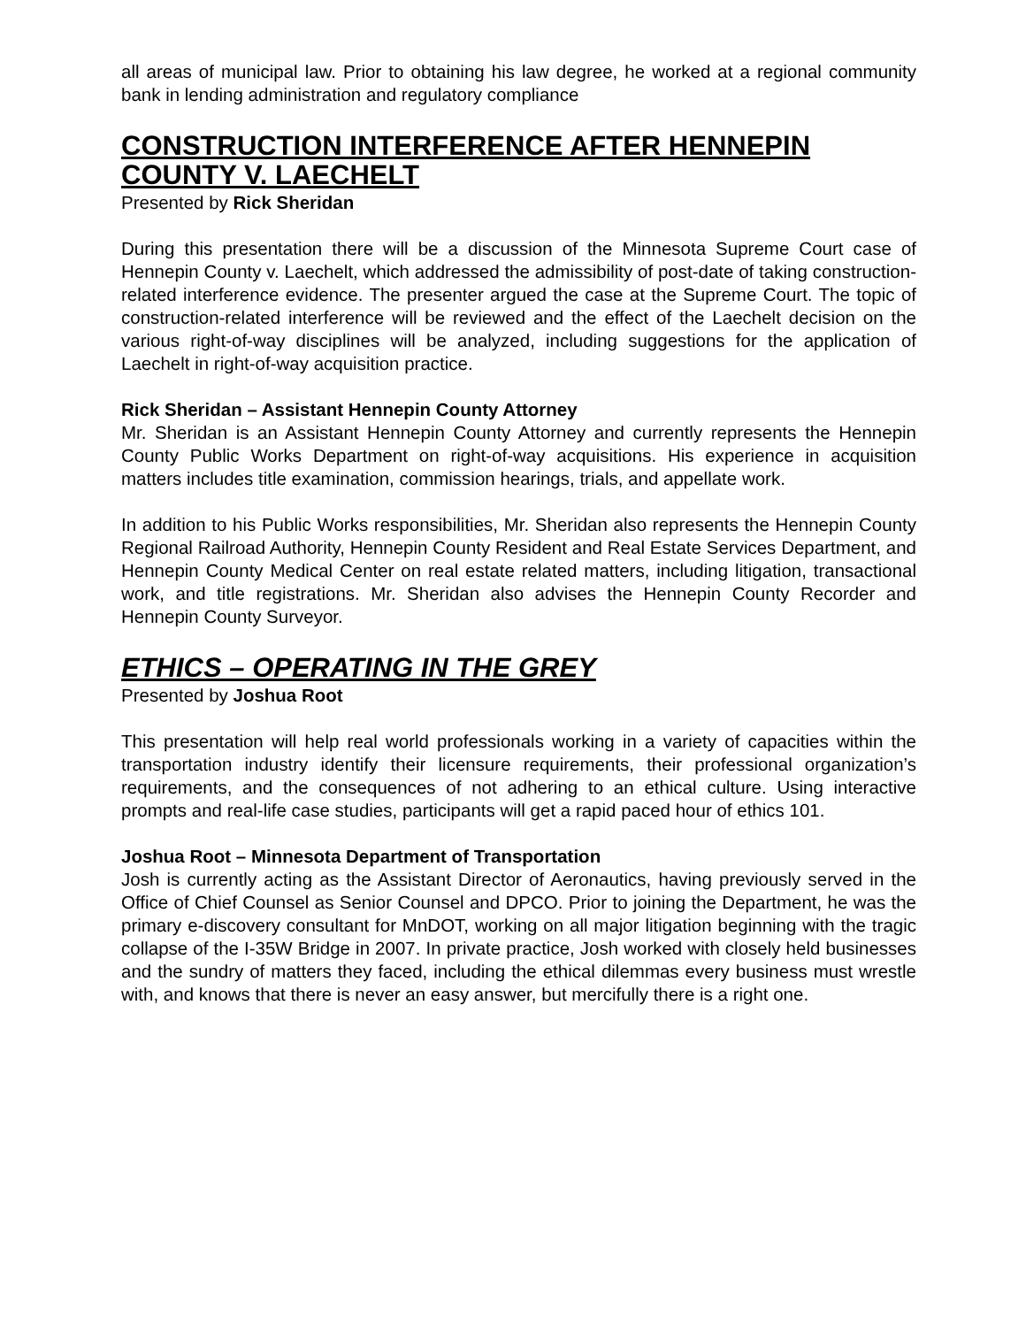all areas of municipal law. Prior to obtaining his law degree, he worked at a regional community bank in lending administration and regulatory compliance
CONSTRUCTION INTERFERENCE AFTER HENNEPIN COUNTY V. LAECHELT
Presented by Rick Sheridan
During this presentation there will be a discussion of the Minnesota Supreme Court case of Hennepin County v. Laechelt, which addressed the admissibility of post-date of taking construction-related interference evidence. The presenter argued the case at the Supreme Court. The topic of construction-related interference will be reviewed and the effect of the Laechelt decision on the various right-of-way disciplines will be analyzed, including suggestions for the application of Laechelt in right-of-way acquisition practice.
Rick Sheridan – Assistant Hennepin County Attorney
Mr. Sheridan is an Assistant Hennepin County Attorney and currently represents the Hennepin County Public Works Department on right-of-way acquisitions. His experience in acquisition matters includes title examination, commission hearings, trials, and appellate work.
In addition to his Public Works responsibilities, Mr. Sheridan also represents the Hennepin County Regional Railroad Authority, Hennepin County Resident and Real Estate Services Department, and Hennepin County Medical Center on real estate related matters, including litigation, transactional work, and title registrations. Mr. Sheridan also advises the Hennepin County Recorder and Hennepin County Surveyor.
ETHICS – OPERATING IN THE GREY
Presented by Joshua Root
This presentation will help real world professionals working in a variety of capacities within the transportation industry identify their licensure requirements, their professional organization’s requirements, and the consequences of not adhering to an ethical culture. Using interactive prompts and real-life case studies, participants will get a rapid paced hour of ethics 101.
Joshua Root – Minnesota Department of Transportation
Josh is currently acting as the Assistant Director of Aeronautics, having previously served in the Office of Chief Counsel as Senior Counsel and DPCO. Prior to joining the Department, he was the primary e-discovery consultant for MnDOT, working on all major litigation beginning with the tragic collapse of the I-35W Bridge in 2007. In private practice, Josh worked with closely held businesses and the sundry of matters they faced, including the ethical dilemmas every business must wrestle with, and knows that there is never an easy answer, but mercifully there is a right one.